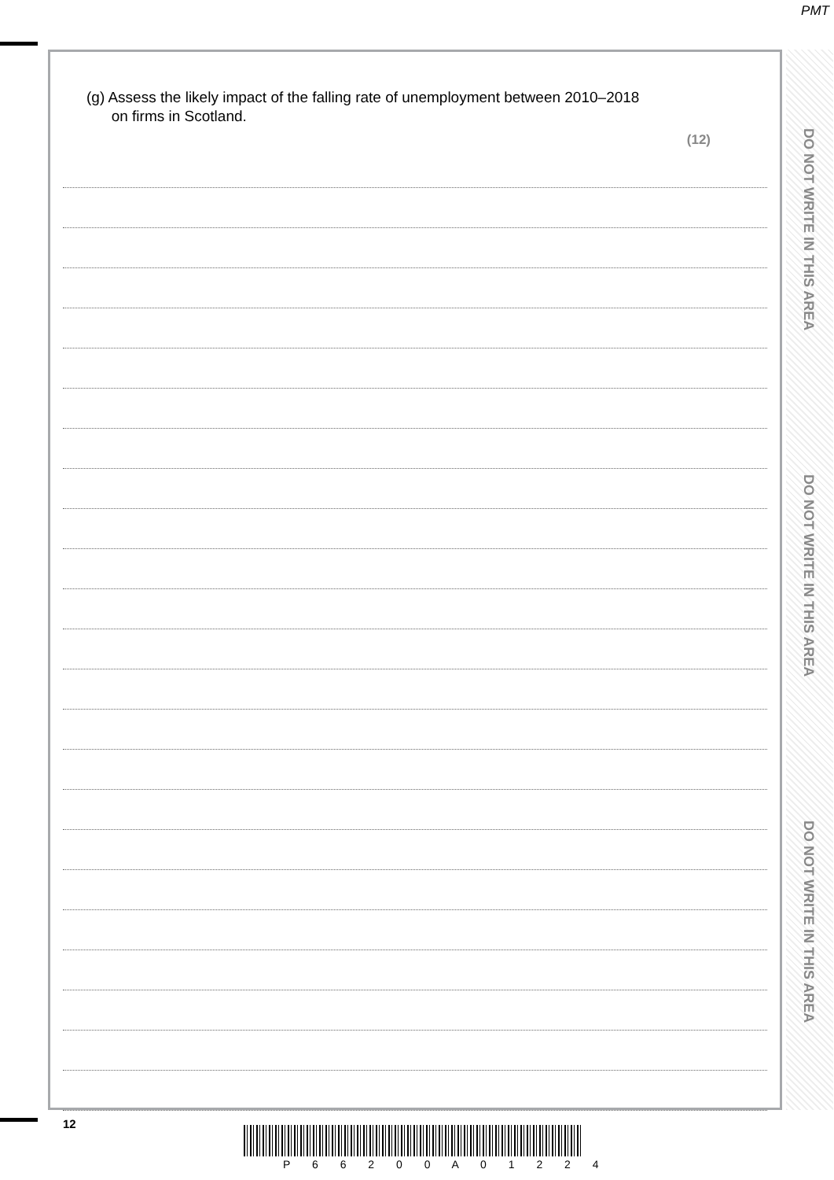PMT
(g) Assess the likely impact of the falling rate of unemployment between 2010–2018
on firms in Scotland.
(12)
DO NOT WRITE IN THIS AREA
DO NOT WRITE IN THIS AREA
DO NOT WRITE IN THIS AREA
12
P 6 6 2 0 0 A 0 1 2 2 4